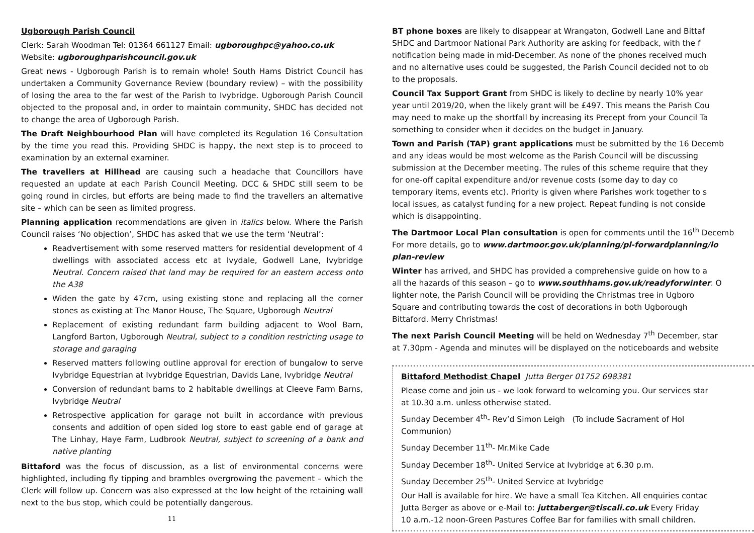Ugborough Parish Council
Clerk: Sarah Woodman Tel: 01364 661127 Email: ugboroughpc@yahoo.co.uk
Website: ugboroughparishcouncil.gov.uk
Great news - Ugborough Parish is to remain whole! South Hams District Council has undertaken a Community Governance Review (boundary review) – with the possibility of losing the area to the far west of the Parish to Ivybridge. Ugborough Parish Council objected to the proposal and, in order to maintain community, SHDC has decided not to change the area of Ugborough Parish.
The Draft Neighbourhood Plan will have completed its Regulation 16 Consultation by the time you read this. Providing SHDC is happy, the next step is to proceed to examination by an external examiner.
The travellers at Hillhead are causing such a headache that Councillors have requested an update at each Parish Council Meeting. DCC & SHDC still seem to be going round in circles, but efforts are being made to find the travellers an alternative site – which can be seen as limited progress.
Planning application recommendations are given in italics below. Where the Parish Council raises ‘No objection’, SHDC has asked that we use the term ‘Neutral’:
Readvertisement with some reserved matters for residential development of 4 dwellings with associated access etc at Ivydale, Godwell Lane, Ivybridge Neutral. Concern raised that land may be required for an eastern access onto the A38
Widen the gate by 47cm, using existing stone and replacing all the corner stones as existing at The Manor House, The Square, Ugborough Neutral
Replacement of existing redundant farm building adjacent to Wool Barn, Langford Barton, Ugborough Neutral, subject to a condition restricting usage to storage and garaging
Reserved matters following outline approval for erection of bungalow to serve Ivybridge Equestrian at Ivybridge Equestrian, Davids Lane, Ivybridge Neutral
Conversion of redundant barns to 2 habitable dwellings at Cleeve Farm Barns, Ivybridge Neutral
Retrospective application for garage not built in accordance with previous consents and addition of open sided log store to east gable end of garage at The Linhay, Haye Farm, Ludbrook Neutral, subject to screening of a bank and native planting
Bittaford was the focus of discussion, as a list of environmental concerns were highlighted, including fly tipping and brambles overgrowing the pavement – which the Clerk will follow up. Concern was also expressed at the low height of the retaining wall next to the bus stop, which could be potentially dangerous.
11
BT phone boxes are likely to disappear at Wrangaton, Godwell Lane and Bittaf
SHDC and Dartmoor National Park Authority are asking for feedback, with the f
notification being made in mid-December. As none of the phones received much
and no alternative uses could be suggested, the Parish Council decided not to ob
to the proposals.
Council Tax Support Grant from SHDC is likely to decline by nearly 10% year
year until 2019/20, when the likely grant will be £497. This means the Parish Cou
may need to make up the shortfall by increasing its Precept from your Council Ta
something to consider when it decides on the budget in January.
Town and Parish (TAP) grant applications must be submitted by the 16 Decemb
and any ideas would be most welcome as the Parish Council will be discussing
submission at the December meeting. The rules of this scheme require that they
for one-off capital expenditure and/or revenue costs (some day to day co
temporary items, events etc). Priority is given where Parishes work together to s
local issues, as catalyst funding for a new project. Repeat funding is not conside
which is disappointing.
The Dartmoor Local Plan consultation is open for comments until the 16<sup>th</sup> Decemb
For more details, go to www.dartmoor.gov.uk/planning/pl-forwardplanning/lo
plan-review
Winter has arrived, and SHDC has provided a comprehensive guide on how to a
all the hazards of this season – go to www.southhams.gov.uk/readyforwinter. O
lighter note, the Parish Council will be providing the Christmas tree in Ugboro
Square and contributing towards the cost of decorations in both Ugborough
Bittaford. Merry Christmas!
The next Parish Council Meeting will be held on Wednesday 7<sup>th</sup> December, star
at 7.30pm - Agenda and minutes will be displayed on the noticeboards and website
Bittaford Methodist Chapel Jutta Berger 01752 698381
Please come and join us - we look forward to welcoming you. Our services star
at 10.30 a.m. unless otherwise stated.
Sunday December 4<sup>th</sup>- Rev’d Simon Leigh (To include Sacrament of Hol
Communion)
Sunday December 11<sup>th</sup>- Mr.Mike Cade
Sunday December 18<sup>th</sup>- United Service at Ivybridge at 6.30 p.m.
Sunday December 25<sup>th</sup>- United Service at Ivybridge
Our Hall is available for hire. We have a small Tea Kitchen. All enquiries contac
Jutta Berger as above or e-Mail to: juttaberger@tiscali.co.uk Every Friday
10 a.m.-12 noon-Green Pastures Coffee Bar for families with small children.